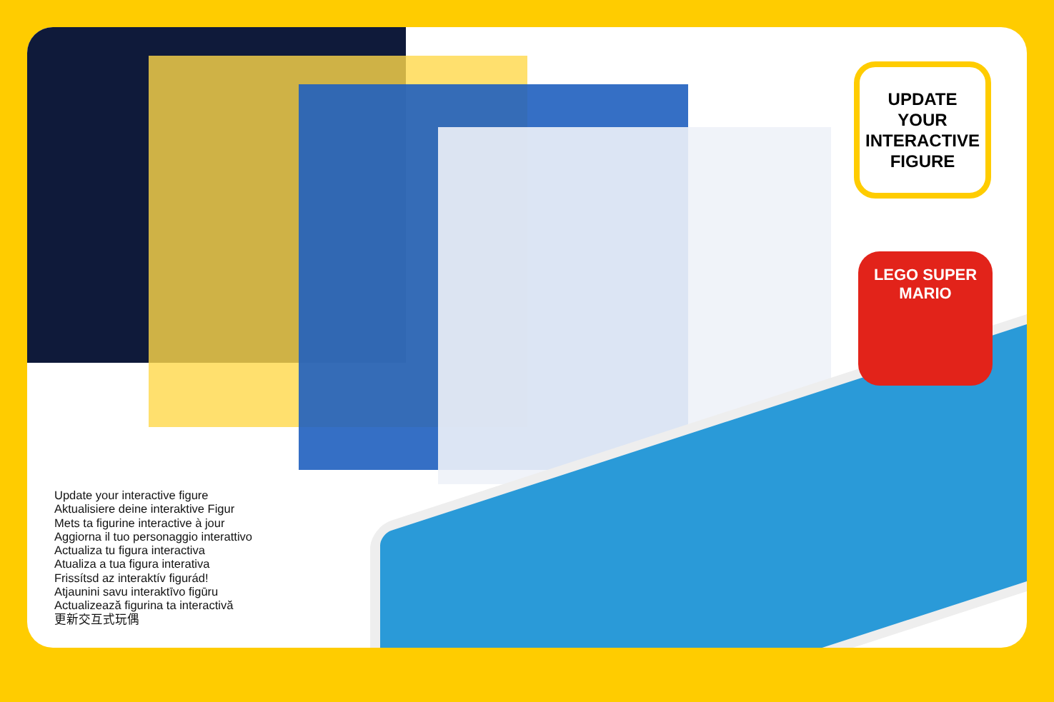UPDATE
YOUR
INTERACTIVE
FIGURE
LEGO SUPER MARIO
Update your interactive figure
Aktualisiere deine interaktive Figur
Mets ta figurine interactive à jour
Aggiorna il tuo personaggio interattivo
Actualiza tu figura interactiva
Atualiza a tua figura interativa
Frissítsd az interaktív figurád!
Atjaunini savu interaktīvo figūru
Actualizează figurina ta interactivă
更新交互式玩偶